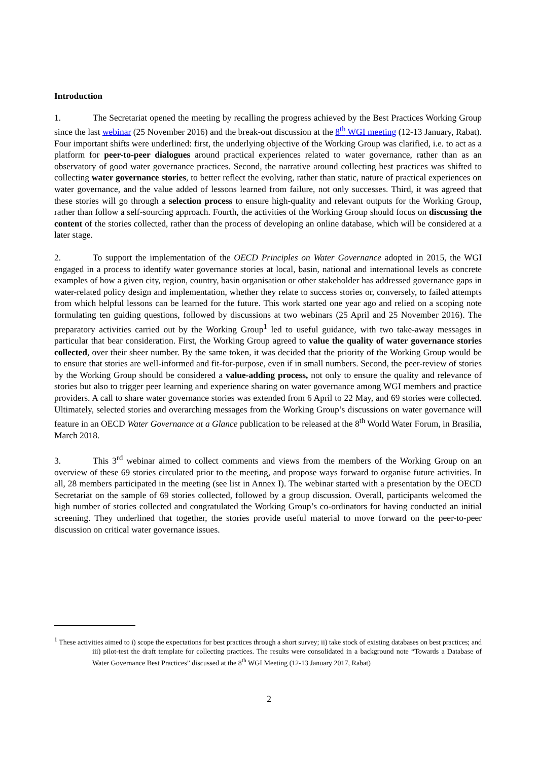Introduction
1. The Secretariat opened the meeting by recalling the progress achieved by the Best Practices Working Group since the last webinar (25 November 2016) and the break-out discussion at the 8<sup>th</sup> WGI meeting (12-13 January, Rabat). Four important shifts were underlined: first, the underlying objective of the Working Group was clarified, i.e. to act as a platform for peer-to-peer dialogues around practical experiences related to water governance, rather than as an observatory of good water governance practices. Second, the narrative around collecting best practices was shifted to collecting water governance stories, to better reflect the evolving, rather than static, nature of practical experiences on water governance, and the value added of lessons learned from failure, not only successes. Third, it was agreed that these stories will go through a selection process to ensure high-quality and relevant outputs for the Working Group, rather than follow a self-sourcing approach. Fourth, the activities of the Working Group should focus on discussing the content of the stories collected, rather than the process of developing an online database, which will be considered at a later stage.
2. To support the implementation of the OECD Principles on Water Governance adopted in 2015, the WGI engaged in a process to identify water governance stories at local, basin, national and international levels as concrete examples of how a given city, region, country, basin organisation or other stakeholder has addressed governance gaps in water-related policy design and implementation, whether they relate to success stories or, conversely, to failed attempts from which helpful lessons can be learned for the future. This work started one year ago and relied on a scoping note formulating ten guiding questions, followed by discussions at two webinars (25 April and 25 November 2016). The preparatory activities carried out by the Working Group<sup>1</sup> led to useful guidance, with two take-away messages in particular that bear consideration. First, the Working Group agreed to value the quality of water governance stories collected, over their sheer number. By the same token, it was decided that the priority of the Working Group would be to ensure that stories are well-informed and fit-for-purpose, even if in small numbers. Second, the peer-review of stories by the Working Group should be considered a value-adding process, not only to ensure the quality and relevance of stories but also to trigger peer learning and experience sharing on water governance among WGI members and practice providers. A call to share water governance stories was extended from 6 April to 22 May, and 69 stories were collected. Ultimately, selected stories and overarching messages from the Working Group’s discussions on water governance will feature in an OECD Water Governance at a Glance publication to be released at the 8<sup>th</sup> World Water Forum, in Brasilia, March 2018.
3. This 3<sup>rd</sup> webinar aimed to collect comments and views from the members of the Working Group on an overview of these 69 stories circulated prior to the meeting, and propose ways forward to organise future activities. In all, 28 members participated in the meeting (see list in Annex I). The webinar started with a presentation by the OECD Secretariat on the sample of 69 stories collected, followed by a group discussion. Overall, participants welcomed the high number of stories collected and congratulated the Working Group’s co-ordinators for having conducted an initial screening. They underlined that together, the stories provide useful material to move forward on the peer-to-peer discussion on critical water governance issues.
<sup>1</sup> These activities aimed to i) scope the expectations for best practices through a short survey; ii) take stock of existing databases on best practices; and iii) pilot-test the draft template for collecting practices. The results were consolidated in a background note “Towards a Database of Water Governance Best Practices” discussed at the 8<sup>th</sup> WGI Meeting (12-13 January 2017, Rabat)
2